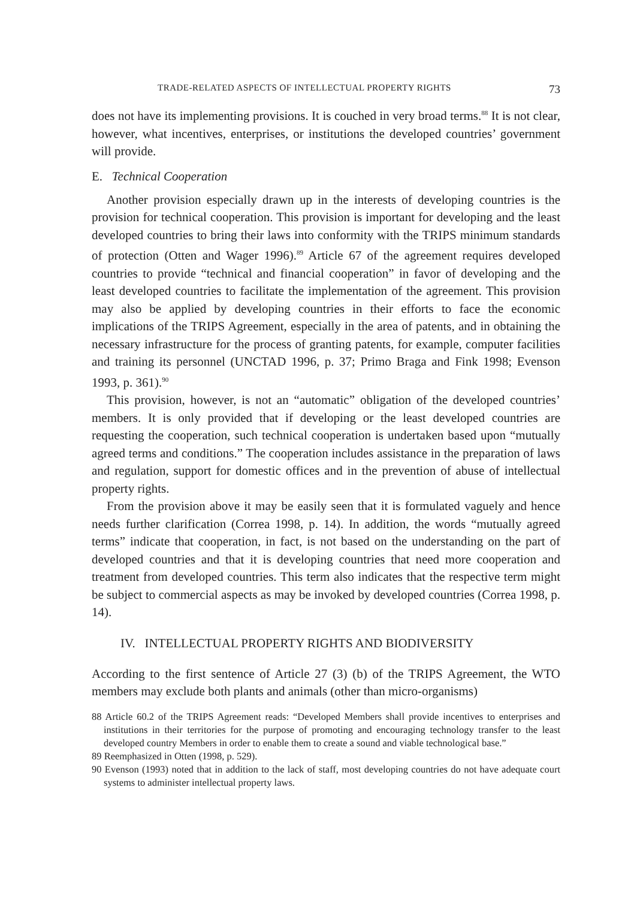TRADE-RELATED ASPECTS OF INTELLECTUAL PROPERTY RIGHTS 73
does not have its implementing provisions. It is couched in very broad terms.<sup>88</sup> It is not clear, however, what incentives, enterprises, or institutions the developed countries’ government will provide.
E. Technical Cooperation
Another provision especially drawn up in the interests of developing countries is the provision for technical cooperation. This provision is important for developing and the least developed countries to bring their laws into conformity with the TRIPS minimum standards of protection (Otten and Wager 1996).<sup>89</sup> Article 67 of the agreement requires developed countries to provide “technical and financial cooperation” in favor of developing and the least developed countries to facilitate the implementation of the agreement. This provision may also be applied by developing countries in their efforts to face the economic implications of the TRIPS Agreement, especially in the area of patents, and in obtaining the necessary infrastructure for the process of granting patents, for example, computer facilities and training its personnel (UNCTAD 1996, p. 37; Primo Braga and Fink 1998; Evenson 1993, p. 361).<sup>90</sup>
This provision, however, is not an “automatic” obligation of the developed countries’ members. It is only provided that if developing or the least developed countries are requesting the cooperation, such technical cooperation is undertaken based upon “mutually agreed terms and conditions.” The cooperation includes assistance in the preparation of laws and regulation, support for domestic offices and in the prevention of abuse of intellectual property rights.
From the provision above it may be easily seen that it is formulated vaguely and hence needs further clarification (Correa 1998, p. 14). In addition, the words “mutually agreed terms” indicate that cooperation, in fact, is not based on the understanding on the part of developed countries and that it is developing countries that need more cooperation and treatment from developed countries. This term also indicates that the respective term might be subject to commercial aspects as may be invoked by developed countries (Correa 1998, p. 14).
IV. INTELLECTUAL PROPERTY RIGHTS AND BIODIVERSITY
According to the first sentence of Article 27 (3) (b) of the TRIPS Agreement, the WTO members may exclude both plants and animals (other than micro-organisms)
88 Article 60.2 of the TRIPS Agreement reads: “Developed Members shall provide incentives to enterprises and institutions in their territories for the purpose of promoting and encouraging technology transfer to the least developed country Members in order to enable them to create a sound and viable technological base.”
89 Reemphasized in Otten (1998, p. 529).
90 Evenson (1993) noted that in addition to the lack of staff, most developing countries do not have adequate court systems to administer intellectual property laws.